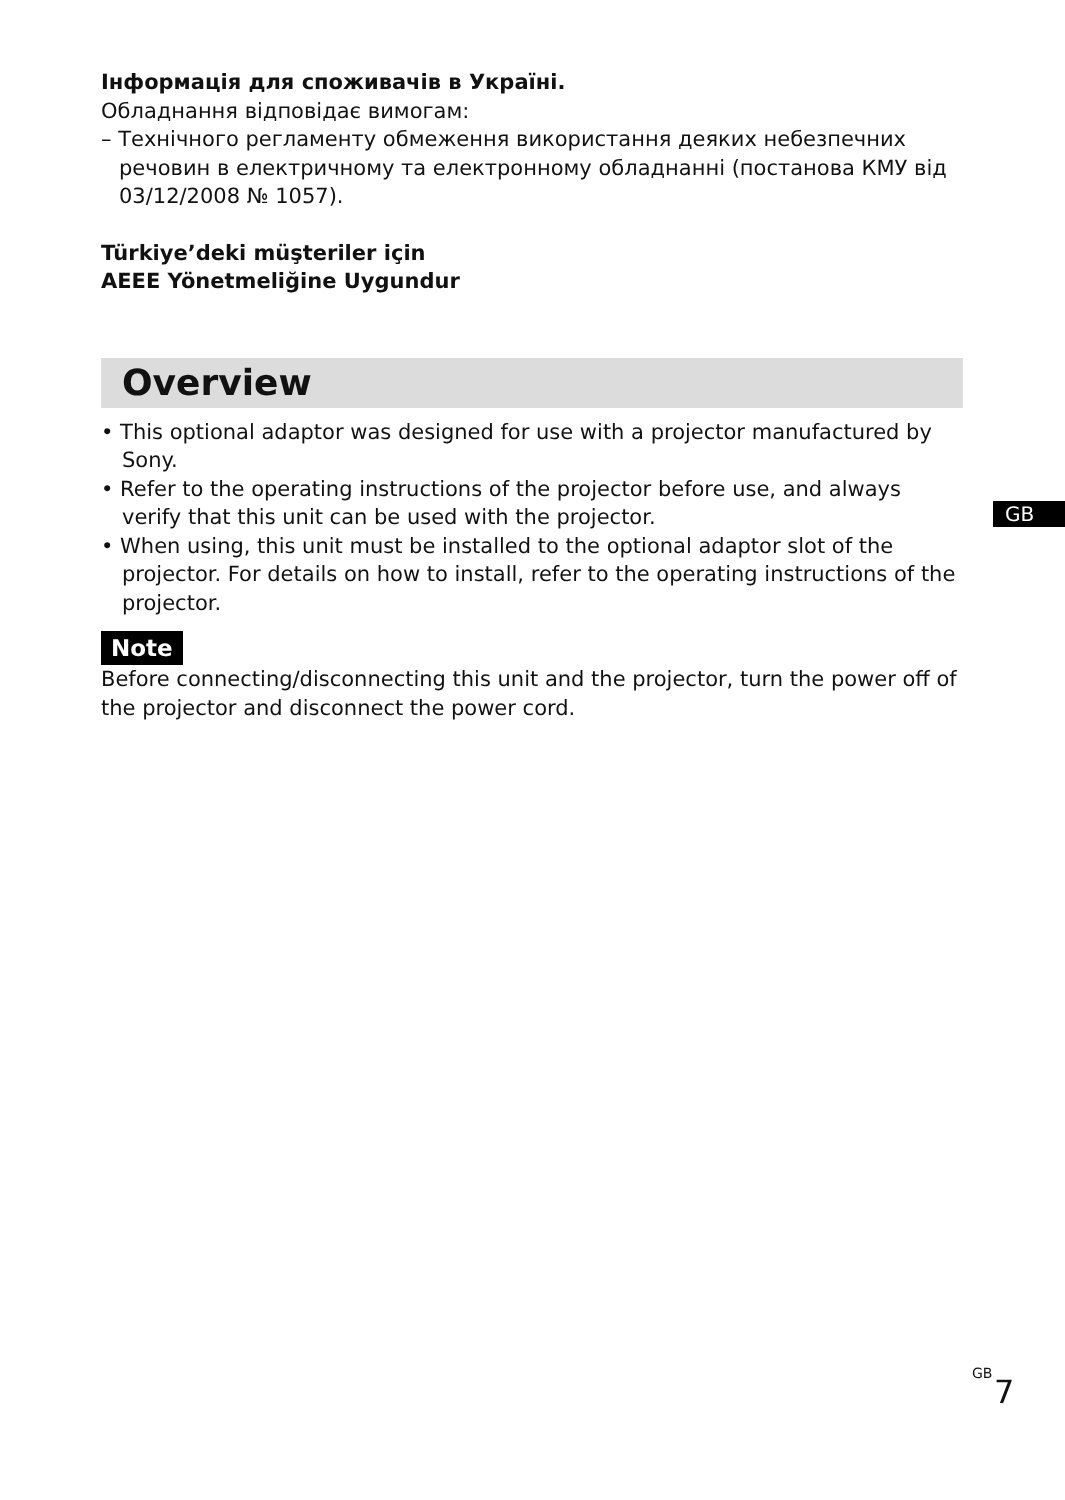Інформація для споживачів в Україні.
Обладнання відповідає вимогам:
– Технічного регламенту обмеження використання деяких небезпечних речовин в електричному та електронному обладнанні (постанова КМУ від 03/12/2008 № 1057).
Türkiye’deki müşteriler için
AEEE Yönetmeliğine Uygundur
Overview
• This optional adaptor was designed for use with a projector manufactured by Sony.
• Refer to the operating instructions of the projector before use, and always verify that this unit can be used with the projector.
• When using, this unit must be installed to the optional adaptor slot of the projector. For details on how to install, refer to the operating instructions of the projector.
Note
Before connecting/disconnecting this unit and the projector, turn the power off of the projector and disconnect the power cord.
GB
GB
7